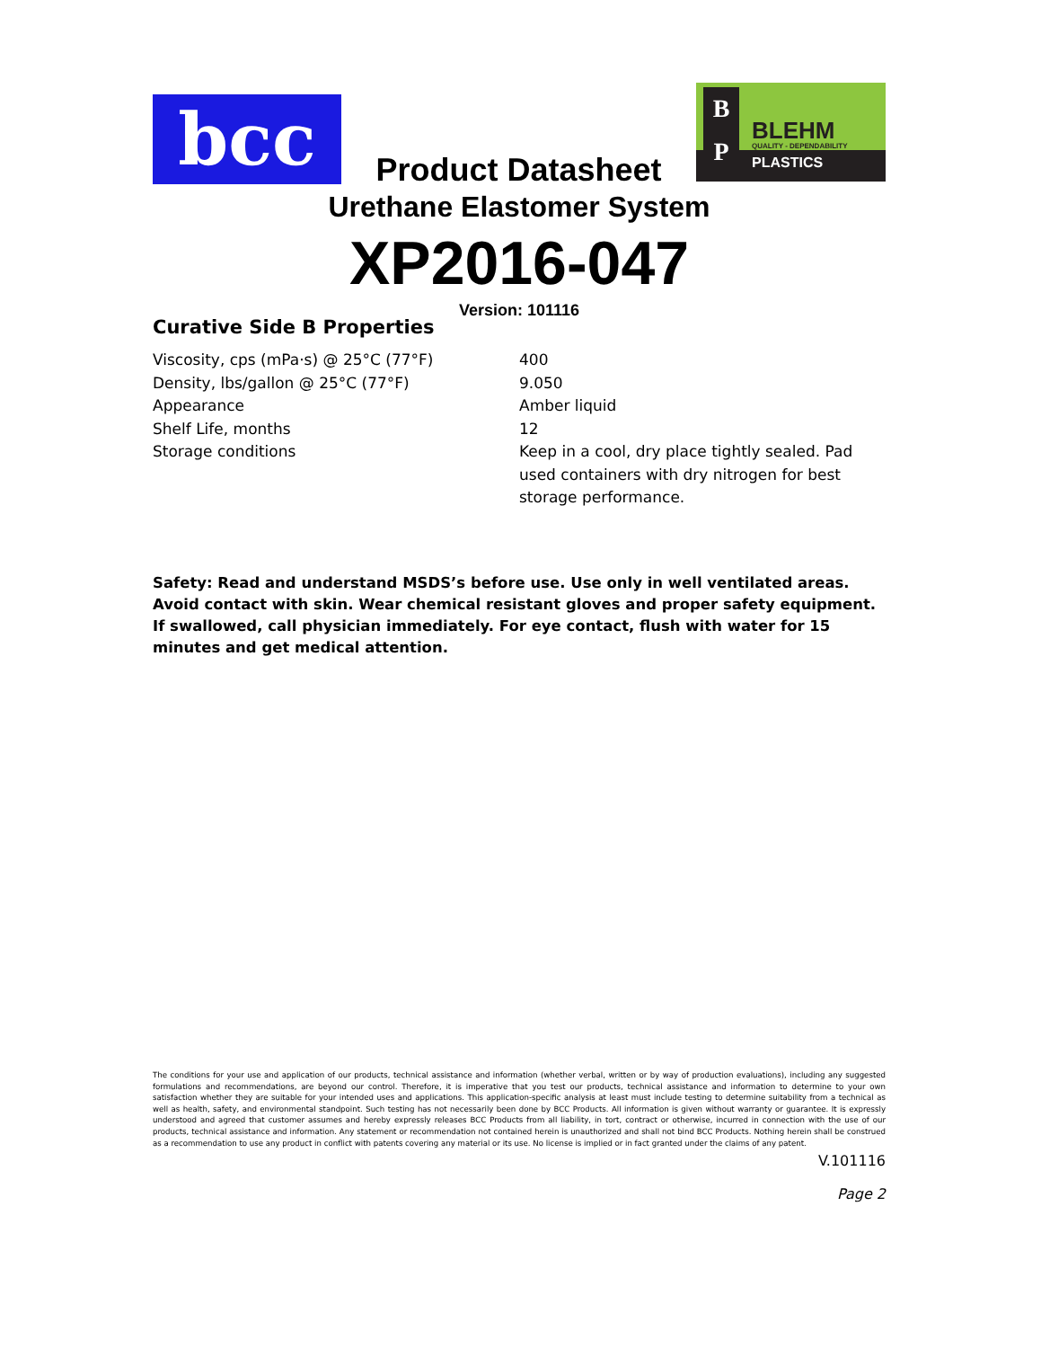bcc
Product Datasheet
B
P
BLEHM
QUALITY - DEPENDABILITY
PLASTICS
Urethane Elastomer System
XP2016-047
Version: 101116
Curative Side B Properties
| Viscosity, cps (mPa·s) @ 25°C (77°F) | 400 |
| Density, lbs/gallon @ 25°C (77°F) | 9.050 |
| Appearance | Amber liquid |
| Shelf Life, months | 12 |
| Storage conditions | Keep in a cool, dry place tightly sealed. Pad used containers with dry nitrogen for best storage performance. |
Safety: Read and understand MSDS’s before use. Use only in well ventilated areas. Avoid contact with skin. Wear chemical resistant gloves and proper safety equipment. If swallowed, call physician immediately. For eye contact, flush with water for 15 minutes and get medical attention.
The conditions for your use and application of our products, technical assistance and information (whether verbal, written or by way of production evaluations), including any suggested formulations and recommendations, are beyond our control. Therefore, it is imperative that you test our products, technical assistance and information to determine to your own satisfaction whether they are suitable for your intended uses and applications. This application-specific analysis at least must include testing to determine suitability from a technical as well as health, safety, and environmental standpoint. Such testing has not necessarily been done by BCC Products. All information is given without warranty or guarantee. It is expressly understood and agreed that customer assumes and hereby expressly releases BCC Products from all liability, in tort, contract or otherwise, incurred in connection with the use of our products, technical assistance and information. Any statement or recommendation not contained herein is unauthorized and shall not bind BCC Products. Nothing herein shall be construed as a recommendation to use any product in conflict with patents covering any material or its use. No license is implied or in fact granted under the claims of any patent.
V.101116
Page 2